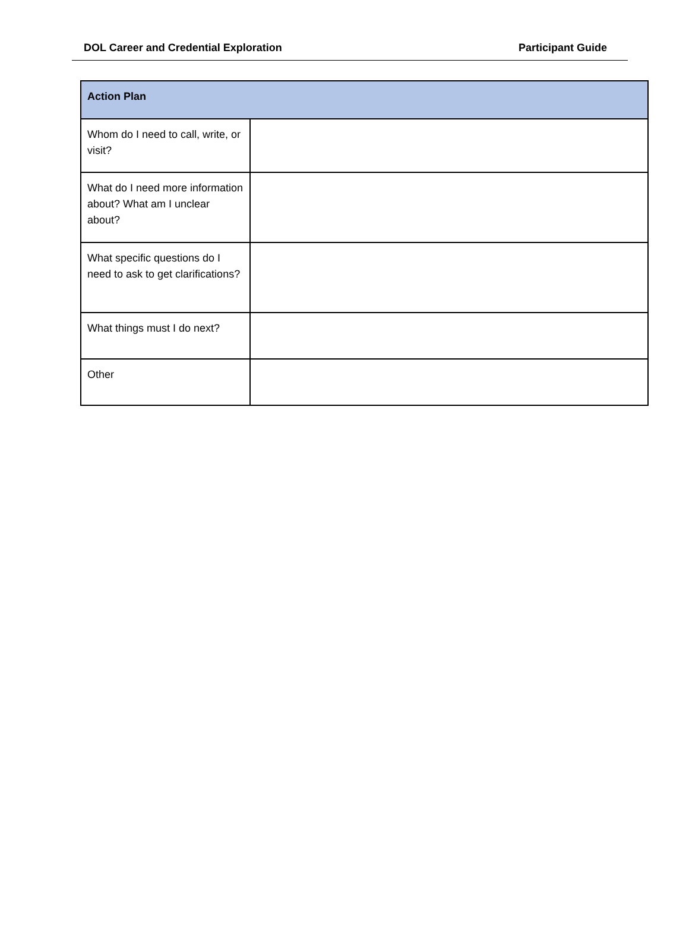DOL Career and Credential Exploration Participant Guide
| Action Plan | |
| --- | --- |
| Whom do I need to call, write, or visit? | |
| What do I need more information about? What am I unclear about? | |
| What specific questions do I need to ask to get clarifications? | |
| What things must I do next? | |
| Other | |